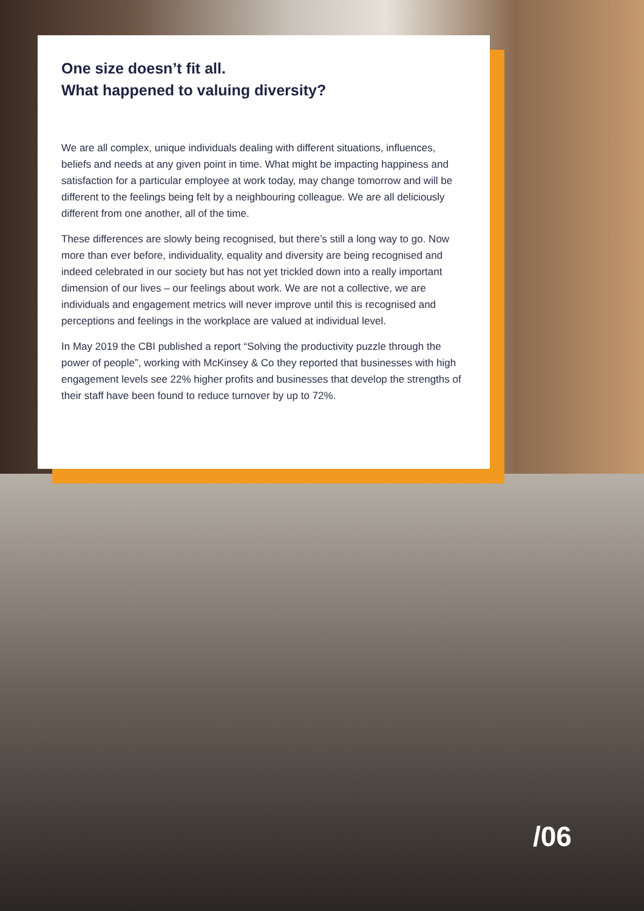One size doesn’t fit all.
What happened to valuing diversity?
We are all complex, unique individuals dealing with different situations, influences, beliefs and needs at any given point in time. What might be impacting happiness and satisfaction for a particular employee at work today, may change tomorrow and will be different to the feelings being felt by a neighbouring colleague. We are all deliciously different from one another, all of the time.
These differences are slowly being recognised, but there’s still a long way to go. Now more than ever before, individuality, equality and diversity are being recognised and indeed celebrated in our society but has not yet trickled down into a really important dimension of our lives – our feelings about work. We are not a collective, we are individuals and engagement metrics will never improve until this is recognised and perceptions and feelings in the workplace are valued at individual level.
In May 2019 the CBI published a report “Solving the productivity puzzle through the power of people”, working with McKinsey & Co they reported that businesses with high engagement levels see 22% higher profits and businesses that develop the strengths of their staff have been found to reduce turnover by up to 72%.
/06